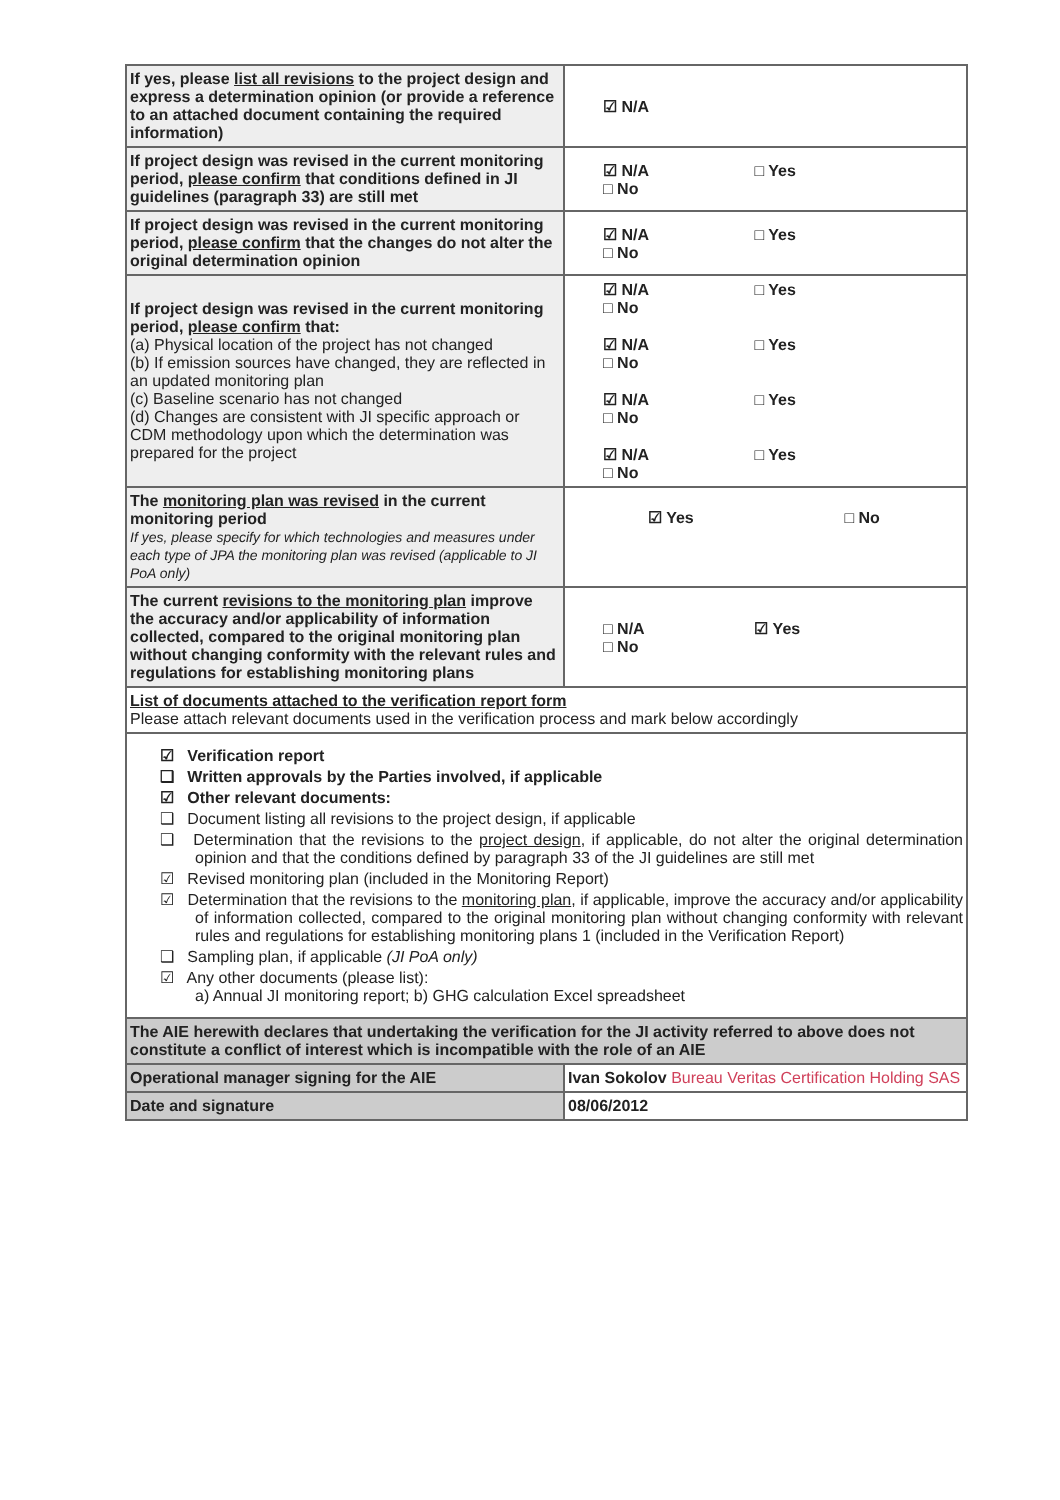| If yes, please list all revisions to the project design and express a determination opinion (or provide a reference to an attached document containing the required information) | ☑ N/A |
| If project design was revised in the current monitoring period, please confirm that conditions defined in JI guidelines (paragraph 33) are still met | ☑ N/A □ Yes □ No |
| If project design was revised in the current monitoring period, please confirm that the changes do not alter the original determination opinion | ☑ N/A □ Yes □ No |
| If project design was revised in the current monitoring period, please confirm that: (a) Physical location of the project has not changed (b) If emission sources have changed, they are reflected in an updated monitoring plan (c) Baseline scenario has not changed (d) Changes are consistent with JI specific approach or CDM methodology upon which the determination was prepared for the project | ☑ N/A □ Yes □ No ☑ N/A □ Yes □ No ☑ N/A □ Yes □ No ☑ N/A □ Yes □ No |
| The monitoring plan was revised in the current monitoring period If yes, please specify for which technologies and measures under each type of JPA the monitoring plan was revised (applicable to JI PoA only) | ☑ Yes □ No |
| The current revisions to the monitoring plan improve the accuracy and/or applicability of information collected, compared to the original monitoring plan without changing conformity with the relevant rules and regulations for establishing monitoring plans | □ N/A ☑ Yes □ No |
| List of documents attached to the verification report form Please attach relevant documents used in the verification process and mark below accordingly | |
| ☑ Verification report ❑ Written approvals by the Parties involved, if applicable ☑ Other relevant documents: ❑ Document listing all revisions to the project design, if applicable ❑ Determination that the revisions to the project design , if applicable, do not alter the original determination opinion and that the conditions defined by paragraph 33 of the JI guidelines are still met ☑ Revised monitoring plan (included in the Monitoring Report) ☑ Determination that the revisions to the monitoring plan , if applicable, improve the accuracy and/or applicability of information collected, compared to the original monitoring plan without changing conformity with relevant rules and regulations for establishing monitoring plans 1 (included in the Verification Report) ❑ Sampling plan, if applicable (JI PoA only) ☑ Any other documents (please list): a) Annual JI monitoring report; b) GHG calculation Excel spreadsheet | |
| The AIE herewith declares that undertaking the verification for the JI activity referred to above does not constitute a conflict of interest which is incompatible with the role of an AIE | |
| Operational manager signing for the AIE | Ivan Sokolov Bureau Veritas Certification Holding SAS |
| Date and signature | 08/06/2012 |